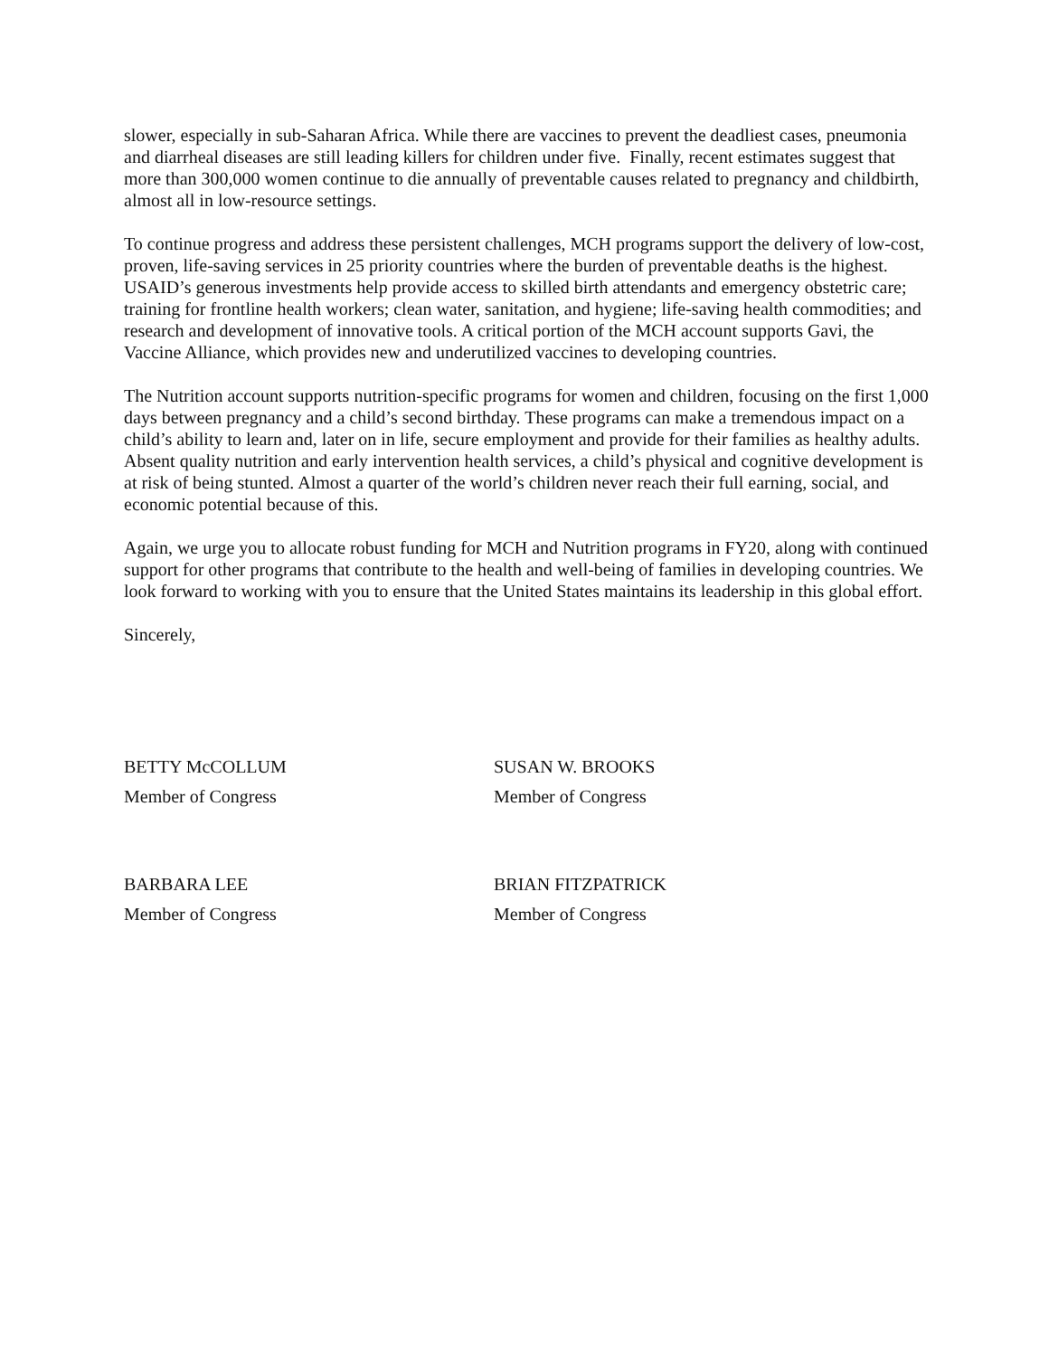slower, especially in sub-Saharan Africa. While there are vaccines to prevent the deadliest cases, pneumonia and diarrheal diseases are still leading killers for children under five. Finally, recent estimates suggest that more than 300,000 women continue to die annually of preventable causes related to pregnancy and childbirth, almost all in low-resource settings.
To continue progress and address these persistent challenges, MCH programs support the delivery of low-cost, proven, life-saving services in 25 priority countries where the burden of preventable deaths is the highest. USAID’s generous investments help provide access to skilled birth attendants and emergency obstetric care; training for frontline health workers; clean water, sanitation, and hygiene; life-saving health commodities; and research and development of innovative tools. A critical portion of the MCH account supports Gavi, the Vaccine Alliance, which provides new and underutilized vaccines to developing countries.
The Nutrition account supports nutrition-specific programs for women and children, focusing on the first 1,000 days between pregnancy and a child’s second birthday. These programs can make a tremendous impact on a child’s ability to learn and, later on in life, secure employment and provide for their families as healthy adults. Absent quality nutrition and early intervention health services, a child’s physical and cognitive development is at risk of being stunted. Almost a quarter of the world’s children never reach their full earning, social, and economic potential because of this.
Again, we urge you to allocate robust funding for MCH and Nutrition programs in FY20, along with continued support for other programs that contribute to the health and well-being of families in developing countries. We look forward to working with you to ensure that the United States maintains its leadership in this global effort.
Sincerely,
BETTY McCOLLUM
Member of Congress
SUSAN W. BROOKS
Member of Congress
BARBARA LEE
Member of Congress
BRIAN FITZPATRICK
Member of Congress